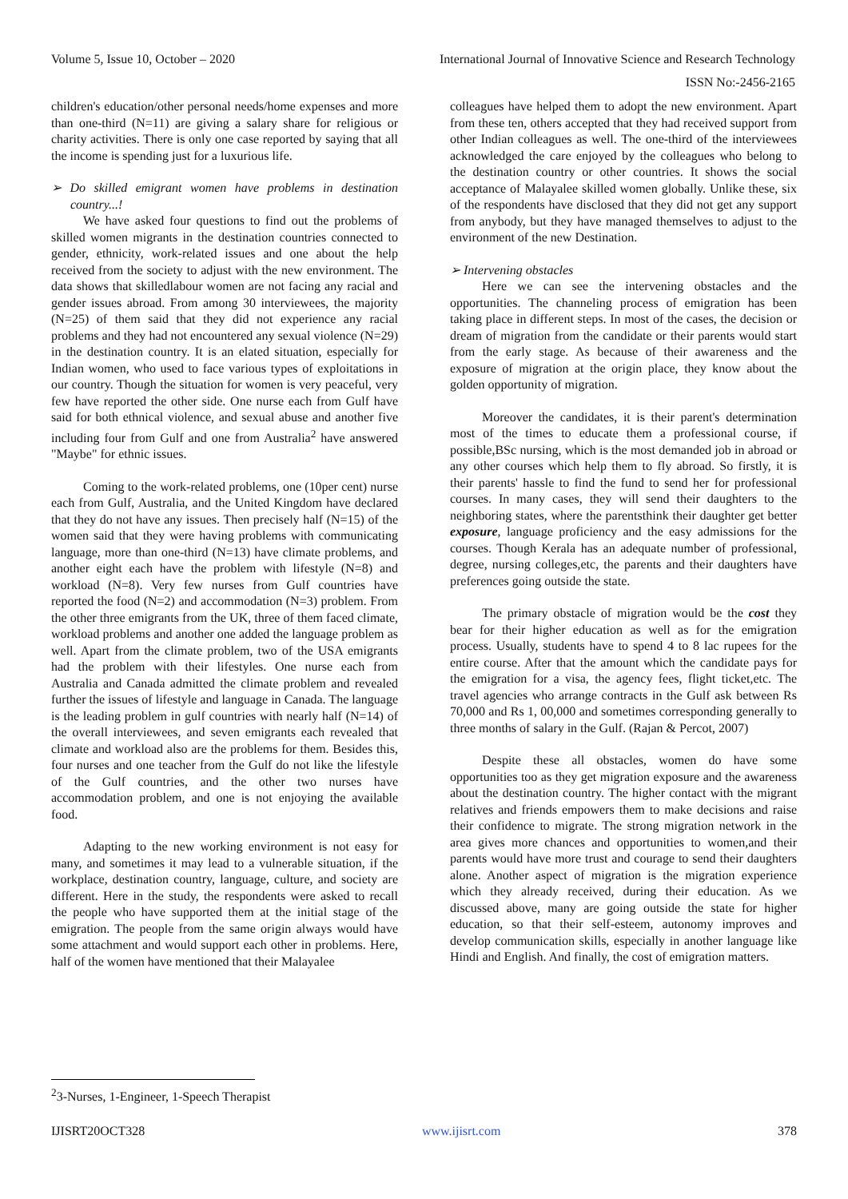Volume 5, Issue 10, October – 2020 International Journal of Innovative Science and Research Technology
ISSN No:-2456-2165
children's education/other personal needs/home expenses and more than one-third (N=11) are giving a salary share for religious or charity activities. There is only one case reported by saying that all the income is spending just for a luxurious life.
➢ Do skilled emigrant women have problems in destination country...!
We have asked four questions to find out the problems of skilled women migrants in the destination countries connected to gender, ethnicity, work-related issues and one about the help received from the society to adjust with the new environment. The data shows that skilledlabour women are not facing any racial and gender issues abroad. From among 30 interviewees, the majority (N=25) of them said that they did not experience any racial problems and they had not encountered any sexual violence (N=29) in the destination country. It is an elated situation, especially for Indian women, who used to face various types of exploitations in our country. Though the situation for women is very peaceful, very few have reported the other side. One nurse each from Gulf have said for both ethnical violence, and sexual abuse and another five including four from Gulf and one from Australia<sup>2</sup> have answered "Maybe" for ethnic issues.
Coming to the work-related problems, one (10per cent) nurse each from Gulf, Australia, and the United Kingdom have declared that they do not have any issues. Then precisely half (N=15) of the women said that they were having problems with communicating language, more than one-third (N=13) have climate problems, and another eight each have the problem with lifestyle (N=8) and workload (N=8). Very few nurses from Gulf countries have reported the food (N=2) and accommodation (N=3) problem. From the other three emigrants from the UK, three of them faced climate, workload problems and another one added the language problem as well. Apart from the climate problem, two of the USA emigrants had the problem with their lifestyles. One nurse each from Australia and Canada admitted the climate problem and revealed further the issues of lifestyle and language in Canada. The language is the leading problem in gulf countries with nearly half (N=14) of the overall interviewees, and seven emigrants each revealed that climate and workload also are the problems for them. Besides this, four nurses and one teacher from the Gulf do not like the lifestyle of the Gulf countries, and the other two nurses have accommodation problem, and one is not enjoying the available food.
Adapting to the new working environment is not easy for many, and sometimes it may lead to a vulnerable situation, if the workplace, destination country, language, culture, and society are different. Here in the study, the respondents were asked to recall the people who have supported them at the initial stage of the emigration. The people from the same origin always would have some attachment and would support each other in problems. Here, half of the women have mentioned that their Malayalee
colleagues have helped them to adopt the new environment. Apart from these ten, others accepted that they had received support from other Indian colleagues as well. The one-third of the interviewees acknowledged the care enjoyed by the colleagues who belong to the destination country or other countries. It shows the social acceptance of Malayalee skilled women globally. Unlike these, six of the respondents have disclosed that they did not get any support from anybody, but they have managed themselves to adjust to the environment of the new Destination.
➢ Intervening obstacles
Here we can see the intervening obstacles and the opportunities. The channeling process of emigration has been taking place in different steps. In most of the cases, the decision or dream of migration from the candidate or their parents would start from the early stage. As because of their awareness and the exposure of migration at the origin place, they know about the golden opportunity of migration.
Moreover the candidates, it is their parent's determination most of the times to educate them a professional course, if possible,BSc nursing, which is the most demanded job in abroad or any other courses which help them to fly abroad. So firstly, it is their parents' hassle to find the fund to send her for professional courses. In many cases, they will send their daughters to the neighboring states, where the parentsthink their daughter get better exposure, language proficiency and the easy admissions for the courses. Though Kerala has an adequate number of professional, degree, nursing colleges,etc, the parents and their daughters have preferences going outside the state.
The primary obstacle of migration would be the cost they bear for their higher education as well as for the emigration process. Usually, students have to spend 4 to 8 lac rupees for the entire course. After that the amount which the candidate pays for the emigration for a visa, the agency fees, flight ticket,etc. The travel agencies who arrange contracts in the Gulf ask between Rs 70,000 and Rs 1, 00,000 and sometimes corresponding generally to three months of salary in the Gulf. (Rajan & Percot, 2007)
Despite these all obstacles, women do have some opportunities too as they get migration exposure and the awareness about the destination country. The higher contact with the migrant relatives and friends empowers them to make decisions and raise their confidence to migrate. The strong migration network in the area gives more chances and opportunities to women,and their parents would have more trust and courage to send their daughters alone. Another aspect of migration is the migration experience which they already received, during their education. As we discussed above, many are going outside the state for higher education, so that their self-esteem, autonomy improves and develop communication skills, especially in another language like Hindi and English. And finally, the cost of emigration matters.
<sup>2</sup> 3-Nurses, 1-Engineer, 1-Speech Therapist
IJISRT20OCT328 www.ijisrt.com 378